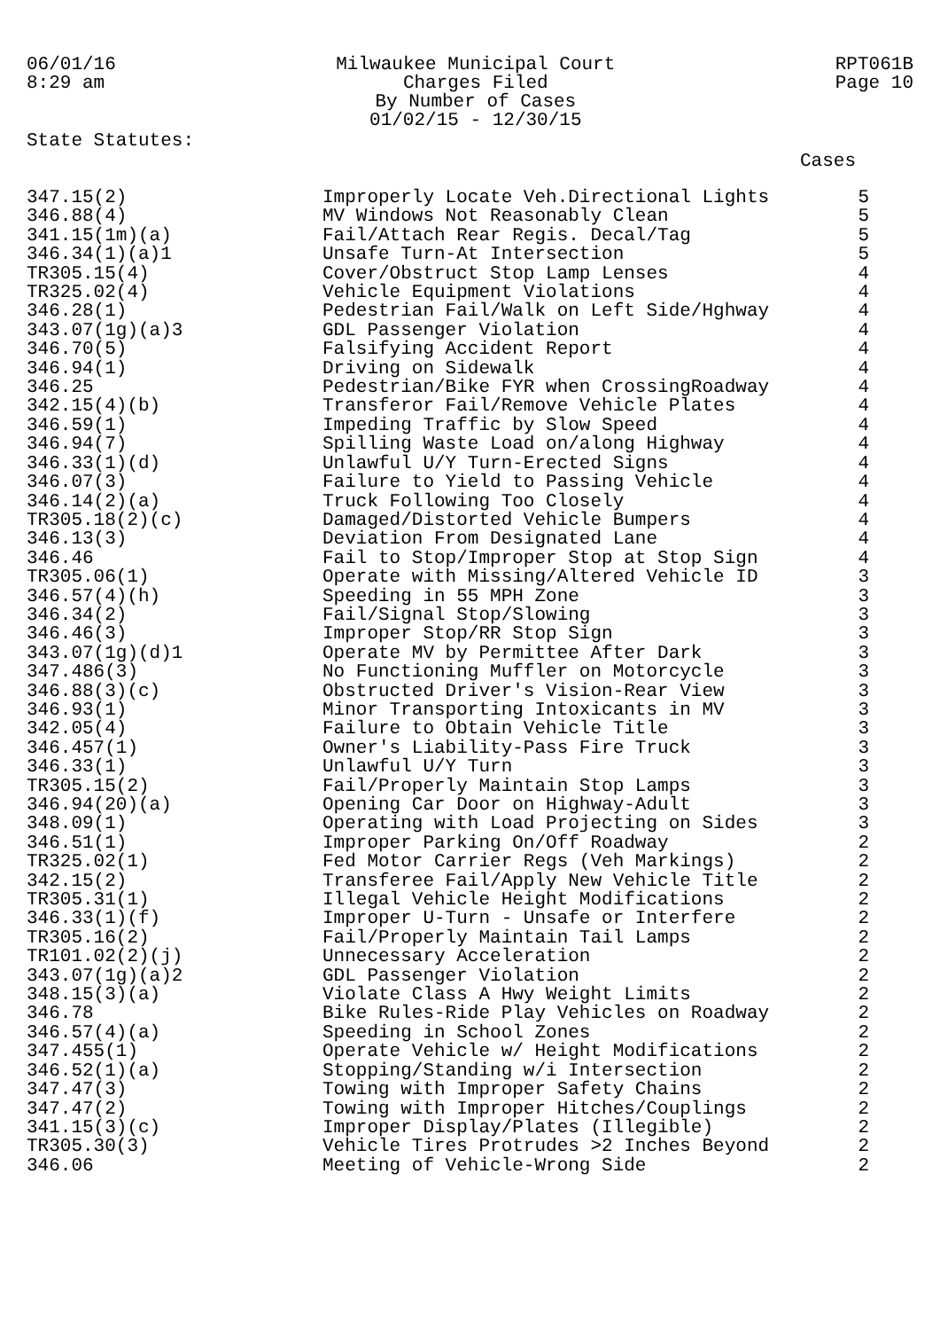06/01/16
8:29 am
Milwaukee Municipal Court
Charges Filed
By Number of Cases
01/02/15 - 12/30/15
RPT061B
Page 10
State Statutes:
Cases
| 347.15(2) | Improperly Locate Veh.Directional Lights | 5 |
| 346.88(4) | MV Windows Not Reasonably Clean | 5 |
| 341.15(1m)(a) | Fail/Attach Rear Regis. Decal/Tag | 5 |
| 346.34(1)(a)1 | Unsafe Turn-At Intersection | 5 |
| TR305.15(4) | Cover/Obstruct Stop Lamp Lenses | 4 |
| TR325.02(4) | Vehicle Equipment Violations | 4 |
| 346.28(1) | Pedestrian Fail/Walk on Left Side/Hghway | 4 |
| 343.07(1g)(a)3 | GDL Passenger Violation | 4 |
| 346.70(5) | Falsifying Accident Report | 4 |
| 346.94(1) | Driving on Sidewalk | 4 |
| 346.25 | Pedestrian/Bike FYR when CrossingRoadway | 4 |
| 342.15(4)(b) | Transferor Fail/Remove Vehicle Plates | 4 |
| 346.59(1) | Impeding Traffic by Slow Speed | 4 |
| 346.94(7) | Spilling Waste Load on/along Highway | 4 |
| 346.33(1)(d) | Unlawful U/Y Turn-Erected Signs | 4 |
| 346.07(3) | Failure to Yield to Passing Vehicle | 4 |
| 346.14(2)(a) | Truck Following Too Closely | 4 |
| TR305.18(2)(c) | Damaged/Distorted Vehicle Bumpers | 4 |
| 346.13(3) | Deviation From Designated Lane | 4 |
| 346.46 | Fail to Stop/Improper Stop at Stop Sign | 4 |
| TR305.06(1) | Operate with Missing/Altered Vehicle ID | 3 |
| 346.57(4)(h) | Speeding in 55 MPH Zone | 3 |
| 346.34(2) | Fail/Signal Stop/Slowing | 3 |
| 346.46(3) | Improper Stop/RR Stop Sign | 3 |
| 343.07(1g)(d)1 | Operate MV by Permittee After Dark | 3 |
| 347.486(3) | No Functioning Muffler on Motorcycle | 3 |
| 346.88(3)(c) | Obstructed Driver's Vision-Rear View | 3 |
| 346.93(1) | Minor Transporting Intoxicants in MV | 3 |
| 342.05(4) | Failure to Obtain Vehicle Title | 3 |
| 346.457(1) | Owner's Liability-Pass Fire Truck | 3 |
| 346.33(1) | Unlawful U/Y Turn | 3 |
| TR305.15(2) | Fail/Properly Maintain Stop Lamps | 3 |
| 346.94(20)(a) | Opening Car Door on Highway-Adult | 3 |
| 348.09(1) | Operating with Load Projecting on Sides | 3 |
| 346.51(1) | Improper Parking On/Off Roadway | 2 |
| TR325.02(1) | Fed Motor Carrier Regs (Veh Markings) | 2 |
| 342.15(2) | Transferee Fail/Apply New Vehicle Title | 2 |
| TR305.31(1) | Illegal Vehicle Height Modifications | 2 |
| 346.33(1)(f) | Improper U-Turn - Unsafe or Interfere | 2 |
| TR305.16(2) | Fail/Properly Maintain Tail Lamps | 2 |
| TR101.02(2)(j) | Unnecessary Acceleration | 2 |
| 343.07(1g)(a)2 | GDL Passenger Violation | 2 |
| 348.15(3)(a) | Violate Class A Hwy Weight Limits | 2 |
| 346.78 | Bike Rules-Ride Play Vehicles on Roadway | 2 |
| 346.57(4)(a) | Speeding in School Zones | 2 |
| 347.455(1) | Operate Vehicle w/ Height Modifications | 2 |
| 346.52(1)(a) | Stopping/Standing w/i Intersection | 2 |
| 347.47(3) | Towing with Improper Safety Chains | 2 |
| 347.47(2) | Towing with Improper Hitches/Couplings | 2 |
| 341.15(3)(c) | Improper Display/Plates (Illegible) | 2 |
| TR305.30(3) | Vehicle Tires Protrudes >2 Inches Beyond | 2 |
| 346.06 | Meeting of Vehicle-Wrong Side | 2 |